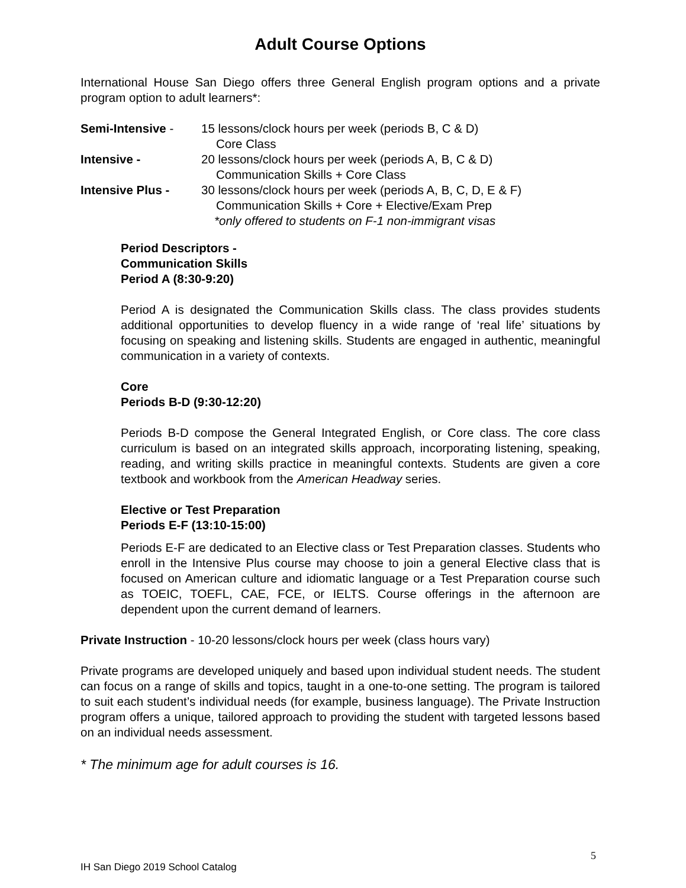Adult Course Options
International House San Diego offers three General English program options and a private program option to adult learners*:
Semi-Intensive - 15 lessons/clock hours per week (periods B, C & D)
Core Class
Intensive - 20 lessons/clock hours per week (periods A, B, C & D)
Communication Skills + Core Class
Intensive Plus - 30 lessons/clock hours per week (periods A, B, C, D, E & F)
Communication Skills + Core + Elective/Exam Prep
*only offered to students on F-1 non-immigrant visas
Period Descriptors -
Communication Skills
Period A (8:30-9:20)
Period A is designated the Communication Skills class. The class provides students additional opportunities to develop fluency in a wide range of ‘real life’ situations by focusing on speaking and listening skills. Students are engaged in authentic, meaningful communication in a variety of contexts.
Core
Periods B-D (9:30-12:20)
Periods B-D compose the General Integrated English, or Core class. The core class curriculum is based on an integrated skills approach, incorporating listening, speaking, reading, and writing skills practice in meaningful contexts. Students are given a core textbook and workbook from the American Headway series.
Elective or Test Preparation
Periods E-F (13:10-15:00)
Periods E-F are dedicated to an Elective class or Test Preparation classes. Students who enroll in the Intensive Plus course may choose to join a general Elective class that is focused on American culture and idiomatic language or a Test Preparation course such as TOEIC, TOEFL, CAE, FCE, or IELTS. Course offerings in the afternoon are dependent upon the current demand of learners.
Private Instruction - 10-20 lessons/clock hours per week (class hours vary)
Private programs are developed uniquely and based upon individual student needs. The student can focus on a range of skills and topics, taught in a one-to-one setting. The program is tailored to suit each student’s individual needs (for example, business language). The Private Instruction program offers a unique, tailored approach to providing the student with targeted lessons based on an individual needs assessment.
* The minimum age for adult courses is 16.
5
IH San Diego 2019 School Catalog